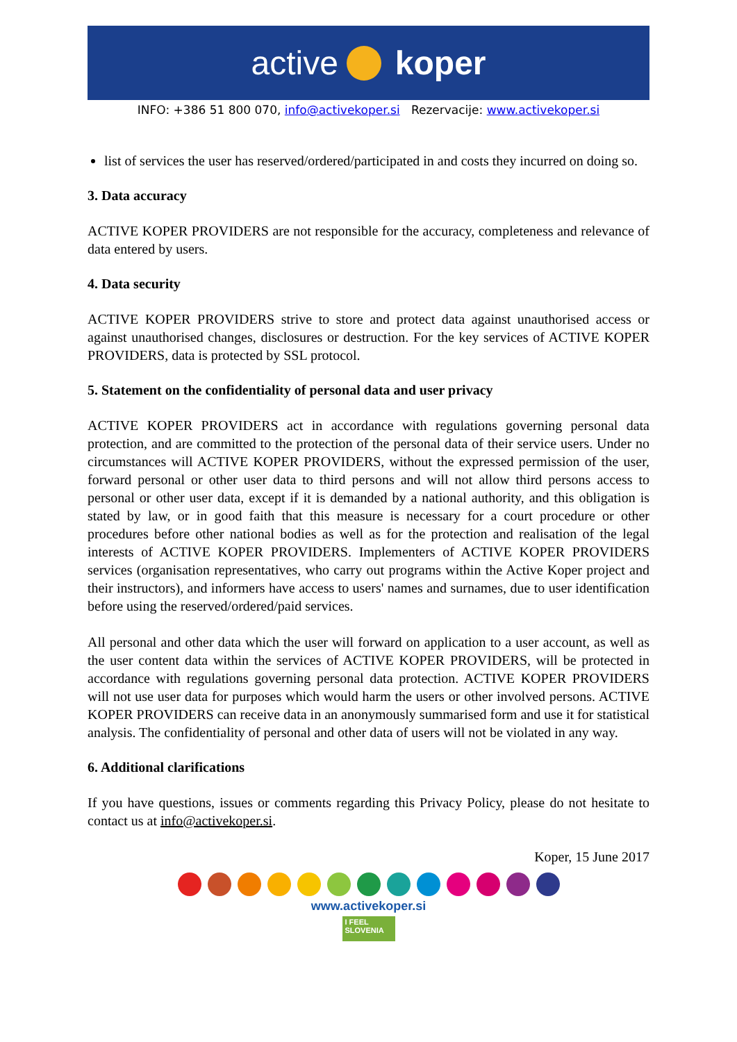active koper
INFO: +386 51 800 070, info@activekoper.si Rezervacije: www.activekoper.si
list of services the user has reserved/ordered/participated in and costs they incurred on doing so.
3. Data accuracy
ACTIVE KOPER PROVIDERS are not responsible for the accuracy, completeness and relevance of data entered by users.
4. Data security
ACTIVE KOPER PROVIDERS strive to store and protect data against unauthorised access or against unauthorised changes, disclosures or destruction. For the key services of ACTIVE KOPER PROVIDERS, data is protected by SSL protocol.
5. Statement on the confidentiality of personal data and user privacy
ACTIVE KOPER PROVIDERS act in accordance with regulations governing personal data protection, and are committed to the protection of the personal data of their service users. Under no circumstances will ACTIVE KOPER PROVIDERS, without the expressed permission of the user, forward personal or other user data to third persons and will not allow third persons access to personal or other user data, except if it is demanded by a national authority, and this obligation is stated by law, or in good faith that this measure is necessary for a court procedure or other procedures before other national bodies as well as for the protection and realisation of the legal interests of ACTIVE KOPER PROVIDERS. Implementers of ACTIVE KOPER PROVIDERS services (organisation representatives, who carry out programs within the Active Koper project and their instructors), and informers have access to users' names and surnames, due to user identification before using the reserved/ordered/paid services.
All personal and other data which the user will forward on application to a user account, as well as the user content data within the services of ACTIVE KOPER PROVIDERS, will be protected in accordance with regulations governing personal data protection. ACTIVE KOPER PROVIDERS will not use user data for purposes which would harm the users or other involved persons. ACTIVE KOPER PROVIDERS can receive data in an anonymously summarised form and use it for statistical analysis. The confidentiality of personal and other data of users will not be violated in any way.
6. Additional clarifications
If you have questions, issues or comments regarding this Privacy Policy, please do not hesitate to contact us at info@activekoper.si.
Koper, 15 June 2017
www.activekoper.si
I FEEL
SLOVENIA